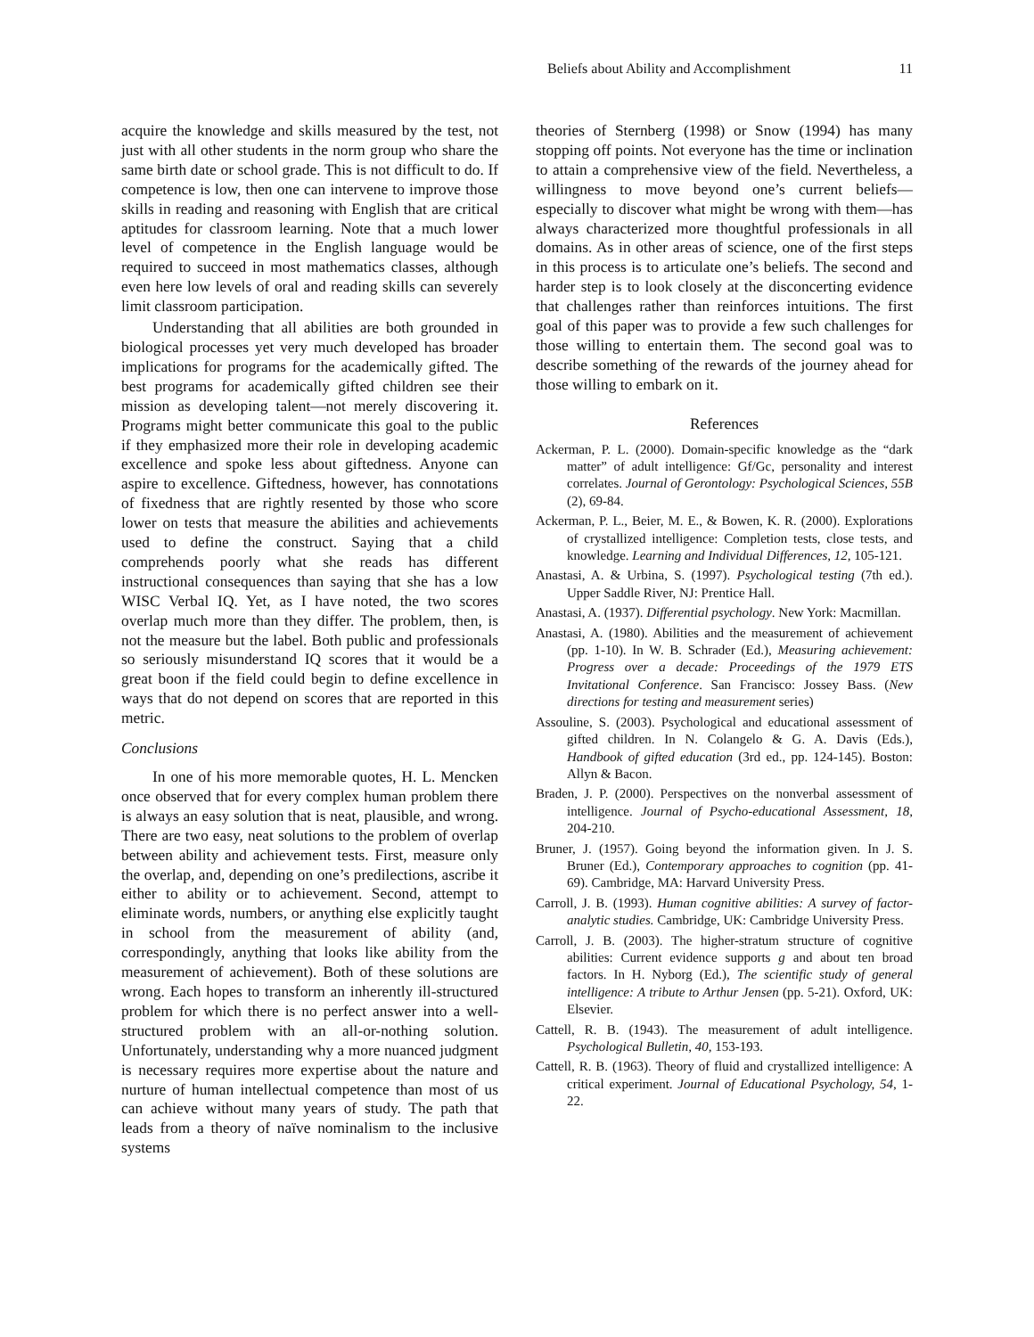Beliefs about Ability and Accomplishment 11
acquire the knowledge and skills measured by the test, not just with all other students in the norm group who share the same birth date or school grade. This is not difficult to do. If competence is low, then one can intervene to improve those skills in reading and reasoning with English that are critical aptitudes for classroom learning. Note that a much lower level of competence in the English language would be required to succeed in most mathematics classes, although even here low levels of oral and reading skills can severely limit classroom participation.
Understanding that all abilities are both grounded in biological processes yet very much developed has broader implications for programs for the academically gifted. The best programs for academically gifted children see their mission as developing talent—not merely discovering it. Programs might better communicate this goal to the public if they emphasized more their role in developing academic excellence and spoke less about giftedness. Anyone can aspire to excellence. Giftedness, however, has connotations of fixedness that are rightly resented by those who score lower on tests that measure the abilities and achievements used to define the construct. Saying that a child comprehends poorly what she reads has different instructional consequences than saying that she has a low WISC Verbal IQ. Yet, as I have noted, the two scores overlap much more than they differ. The problem, then, is not the measure but the label. Both public and professionals so seriously misunderstand IQ scores that it would be a great boon if the field could begin to define excellence in ways that do not depend on scores that are reported in this metric.
Conclusions
In one of his more memorable quotes, H. L. Mencken once observed that for every complex human problem there is always an easy solution that is neat, plausible, and wrong. There are two easy, neat solutions to the problem of overlap between ability and achievement tests. First, measure only the overlap, and, depending on one’s predilections, ascribe it either to ability or to achievement. Second, attempt to eliminate words, numbers, or anything else explicitly taught in school from the measurement of ability (and, correspondingly, anything that looks like ability from the measurement of achievement). Both of these solutions are wrong. Each hopes to transform an inherently ill-structured problem for which there is no perfect answer into a well-structured problem with an all-or-nothing solution. Unfortunately, understanding why a more nuanced judgment is necessary requires more expertise about the nature and nurture of human intellectual competence than most of us can achieve without many years of study. The path that leads from a theory of naïve nominalism to the inclusive systems
theories of Sternberg (1998) or Snow (1994) has many stopping off points. Not everyone has the time or inclination to attain a comprehensive view of the field. Nevertheless, a willingness to move beyond one’s current beliefs—especially to discover what might be wrong with them—has always characterized more thoughtful professionals in all domains. As in other areas of science, one of the first steps in this process is to articulate one’s beliefs. The second and harder step is to look closely at the disconcerting evidence that challenges rather than reinforces intuitions. The first goal of this paper was to provide a few such challenges for those willing to entertain them. The second goal was to describe something of the rewards of the journey ahead for those willing to embark on it.
References
Ackerman, P. L. (2000). Domain-specific knowledge as the “dark matter” of adult intelligence: Gf/Gc, personality and interest correlates. Journal of Gerontology: Psychological Sciences, 55B (2), 69-84.
Ackerman, P. L., Beier, M. E., & Bowen, K. R. (2000). Explorations of crystallized intelligence: Completion tests, close tests, and knowledge. Learning and Individual Differences, 12, 105-121.
Anastasi, A. & Urbina, S. (1997). Psychological testing (7th ed.). Upper Saddle River, NJ: Prentice Hall.
Anastasi, A. (1937). Differential psychology. New York: Macmillan.
Anastasi, A. (1980). Abilities and the measurement of achievement (pp. 1-10). In W. B. Schrader (Ed.), Measuring achievement: Progress over a decade: Proceedings of the 1979 ETS Invitational Conference. San Francisco: Jossey Bass. (New directions for testing and measurement series)
Assouline, S. (2003). Psychological and educational assessment of gifted children. In N. Colangelo & G. A. Davis (Eds.), Handbook of gifted education (3rd ed., pp. 124-145). Boston: Allyn & Bacon.
Braden, J. P. (2000). Perspectives on the nonverbal assessment of intelligence. Journal of Psycho-educational Assessment, 18, 204-210.
Bruner, J. (1957). Going beyond the information given. In J. S. Bruner (Ed.), Contemporary approaches to cognition (pp. 41-69). Cambridge, MA: Harvard University Press.
Carroll, J. B. (1993). Human cognitive abilities: A survey of factor-analytic studies. Cambridge, UK: Cambridge University Press.
Carroll, J. B. (2003). The higher-stratum structure of cognitive abilities: Current evidence supports g and about ten broad factors. In H. Nyborg (Ed.), The scientific study of general intelligence: A tribute to Arthur Jensen (pp. 5-21). Oxford, UK: Elsevier.
Cattell, R. B. (1943). The measurement of adult intelligence. Psychological Bulletin, 40, 153-193.
Cattell, R. B. (1963). Theory of fluid and crystallized intelligence: A critical experiment. Journal of Educational Psychology, 54, 1-22.